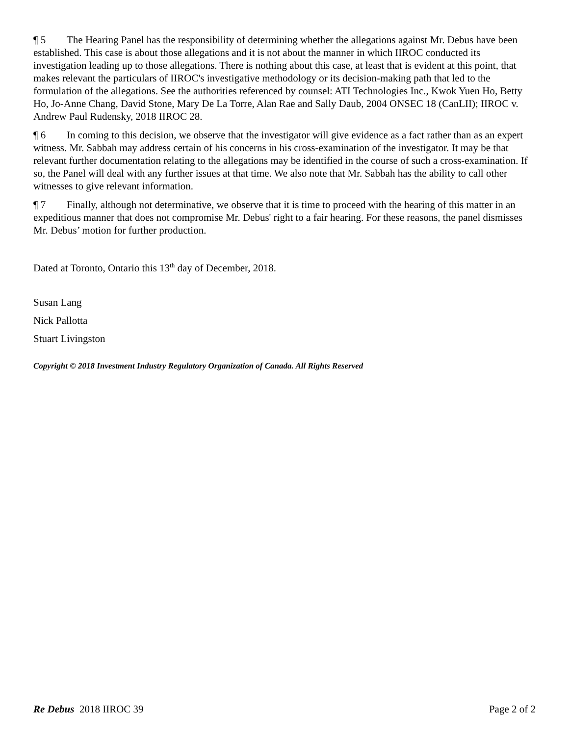¶ 5 The Hearing Panel has the responsibility of determining whether the allegations against Mr. Debus have been established. This case is about those allegations and it is not about the manner in which IIROC conducted its investigation leading up to those allegations. There is nothing about this case, at least that is evident at this point, that makes relevant the particulars of IIROC's investigative methodology or its decision-making path that led to the formulation of the allegations. See the authorities referenced by counsel: ATI Technologies Inc., Kwok Yuen Ho, Betty Ho, Jo-Anne Chang, David Stone, Mary De La Torre, Alan Rae and Sally Daub, 2004 ONSEC 18 (CanLII); IIROC v. Andrew Paul Rudensky, 2018 IIROC 28.
¶ 6 In coming to this decision, we observe that the investigator will give evidence as a fact rather than as an expert witness. Mr. Sabbah may address certain of his concerns in his cross-examination of the investigator. It may be that relevant further documentation relating to the allegations may be identified in the course of such a cross-examination. If so, the Panel will deal with any further issues at that time. We also note that Mr. Sabbah has the ability to call other witnesses to give relevant information.
¶ 7 Finally, although not determinative, we observe that it is time to proceed with the hearing of this matter in an expeditious manner that does not compromise Mr. Debus' right to a fair hearing. For these reasons, the panel dismisses Mr. Debus’ motion for further production.
Dated at Toronto, Ontario this 13<sup>th</sup> day of December, 2018.
Susan Lang
Nick Pallotta
Stuart Livingston
Copyright © 2018 Investment Industry Regulatory Organization of Canada. All Rights Reserved
Re Debus 2018 IIROC 39 Page 2 of 2